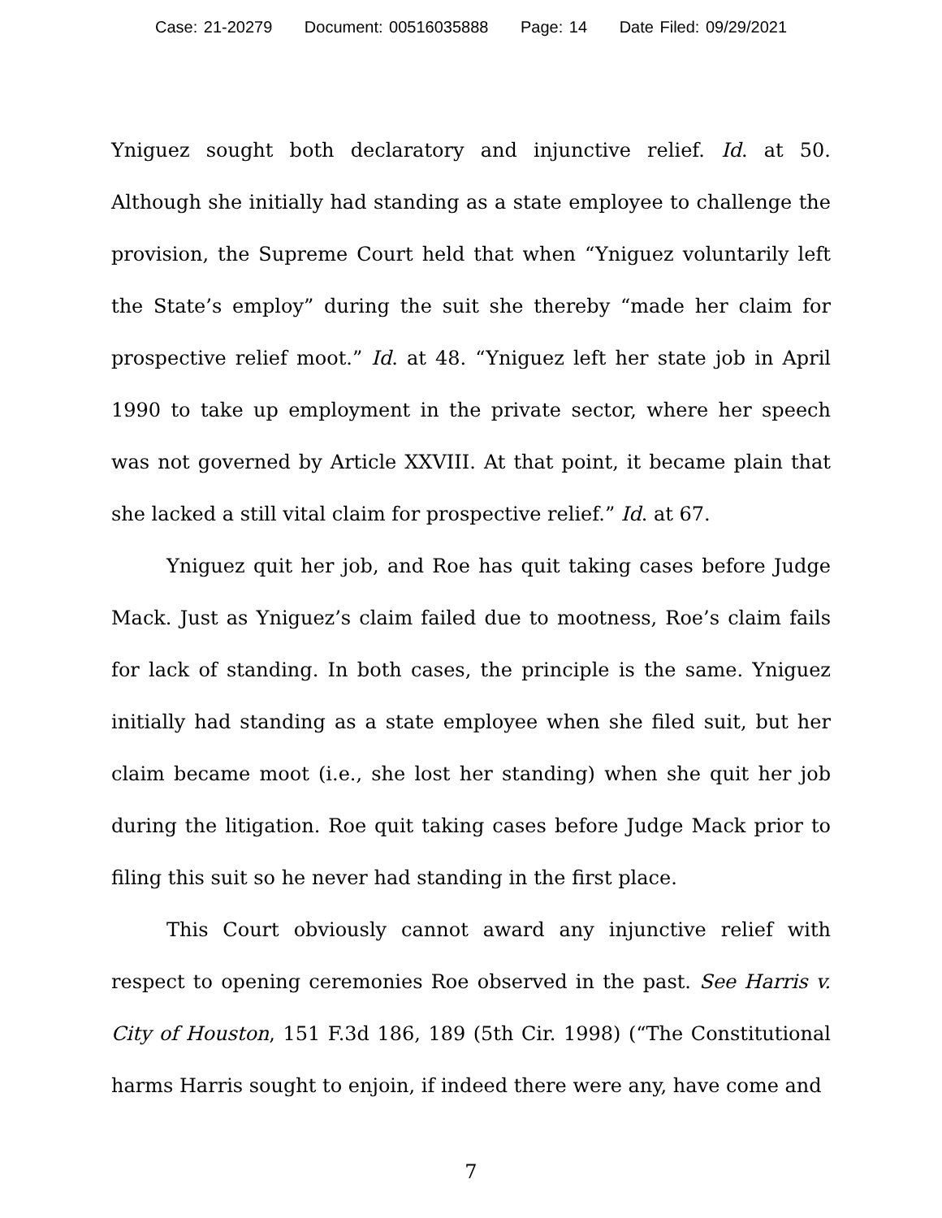Case: 21-20279 Document: 00516035888 Page: 14 Date Filed: 09/29/2021
Yniguez sought both declaratory and injunctive relief. Id. at 50. Although she initially had standing as a state employee to challenge the provision, the Supreme Court held that when “Yniguez voluntarily left the State’s employ” during the suit she thereby “made her claim for prospective relief moot.” Id. at 48. “Yniguez left her state job in April 1990 to take up employment in the private sector, where her speech was not governed by Article XXVIII. At that point, it became plain that she lacked a still vital claim for prospective relief.” Id. at 67.
Yniguez quit her job, and Roe has quit taking cases before Judge Mack. Just as Yniguez’s claim failed due to mootness, Roe’s claim fails for lack of standing. In both cases, the principle is the same. Yniguez initially had standing as a state employee when she filed suit, but her claim became moot (i.e., she lost her standing) when she quit her job during the litigation. Roe quit taking cases before Judge Mack prior to filing this suit so he never had standing in the first place.
This Court obviously cannot award any injunctive relief with respect to opening ceremonies Roe observed in the past. See Harris v. City of Houston, 151 F.3d 186, 189 (5th Cir. 1998) (“The Constitutional harms Harris sought to enjoin, if indeed there were any, have come and
7